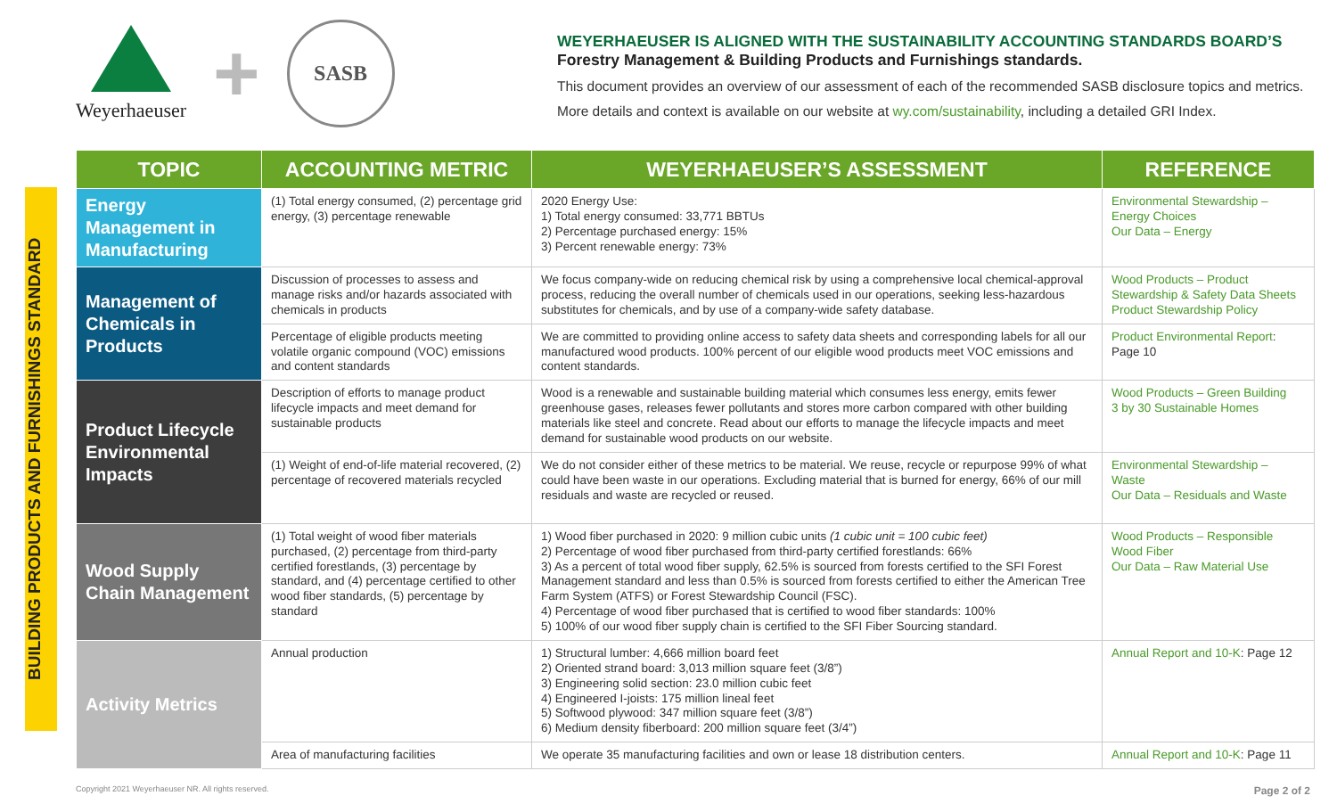Weyerhaeuser
+
SASB
WEYERHAEUSER IS ALIGNED WITH THE SUSTAINABILITY ACCOUNTING STANDARDS BOARD’S
Forestry Management & Building Products and Furnishings standards.
This document provides an overview of our assessment of each of the recommended SASB disclosure topics and metrics.
More details and context is available on our website at wy.com/sustainability, including a detailed GRI Index.
BUILDING PRODUCTS AND FURNISHINGS STANDARD
| TOPIC | ACCOUNTING METRIC | WEYERHAEUSER’S ASSESSMENT | REFERENCE |
| --- | --- | --- | --- |
| Energy Management in Manufacturing | (1) Total energy consumed, (2) percentage grid energy, (3) percentage renewable | 2020 Energy Use: 1) Total energy consumed: 33,771 BBTUs 2) Percentage purchased energy: 15% 3) Percent renewable energy: 73% | Environmental Stewardship – Energy Choices Our Data – Energy |
| Management of Chemicals in Products | Discussion of processes to assess and manage risks and/or hazards associated with chemicals in products | We focus company-wide on reducing chemical risk by using a comprehensive local chemical-approval process, reducing the overall number of chemicals used in our operations, seeking less-hazardous substitutes for chemicals, and by use of a company-wide safety database. | Wood Products – Product Stewardship & Safety Data Sheets Product Stewardship Policy |
| | Percentage of eligible products meeting volatile organic compound (VOC) emissions and content standards | We are committed to providing online access to safety data sheets and corresponding labels for all our manufactured wood products. 100% percent of our eligible wood products meet VOC emissions and content standards. | Product Environmental Report : Page 10 |
| Product Lifecycle Environmental Impacts | Description of efforts to manage product lifecycle impacts and meet demand for sustainable products | Wood is a renewable and sustainable building material which consumes less energy, emits fewer greenhouse gases, releases fewer pollutants and stores more carbon compared with other building materials like steel and concrete. Read about our efforts to manage the lifecycle impacts and meet demand for sustainable wood products on our website. | Wood Products – Green Building 3 by 30 Sustainable Homes |
| | (1) Weight of end-of-life material recovered, (2) percentage of recovered materials recycled | We do not consider either of these metrics to be material. We reuse, recycle or repurpose 99% of what could have been waste in our operations. Excluding material that is burned for energy, 66% of our mill residuals and waste are recycled or reused. | Environmental Stewardship – Waste Our Data – Residuals and Waste |
| Wood Supply Chain Management | (1) Total weight of wood fiber materials purchased, (2) percentage from third-party certified forestlands, (3) percentage by standard, and (4) percentage certified to other wood fiber standards, (5) percentage by standard | 1) Wood fiber purchased in 2020: 9 million cubic units (1 cubic unit = 100 cubic feet) 2) Percentage of wood fiber purchased from third-party certified forestlands: 66% 3) As a percent of total wood fiber supply, 62.5% is sourced from forests certified to the SFI Forest Management standard and less than 0.5% is sourced from forests certified to either the American Tree Farm System (ATFS) or Forest Stewardship Council (FSC). 4) Percentage of wood fiber purchased that is certified to wood fiber standards: 100% 5) 100% of our wood fiber supply chain is certified to the SFI Fiber Sourcing standard. | Wood Products – Responsible Wood Fiber Our Data – Raw Material Use |
| Activity Metrics | Annual production | 1) Structural lumber: 4,666 million board feet 2) Oriented strand board: 3,013 million square feet (3/8”) 3) Engineering solid section: 23.0 million cubic feet 4) Engineered I-joists: 175 million lineal feet 5) Softwood plywood: 347 million square feet (3/8”) 6) Medium density fiberboard: 200 million square feet (3/4”) | Annual Report and 10-K : Page 12 |
| | Area of manufacturing facilities | We operate 35 manufacturing facilities and own or lease 18 distribution centers. | Annual Report and 10-K : Page 11 |
Copyright 2021 Weyerhaeuser NR. All rights reserved. Page 2 of 2